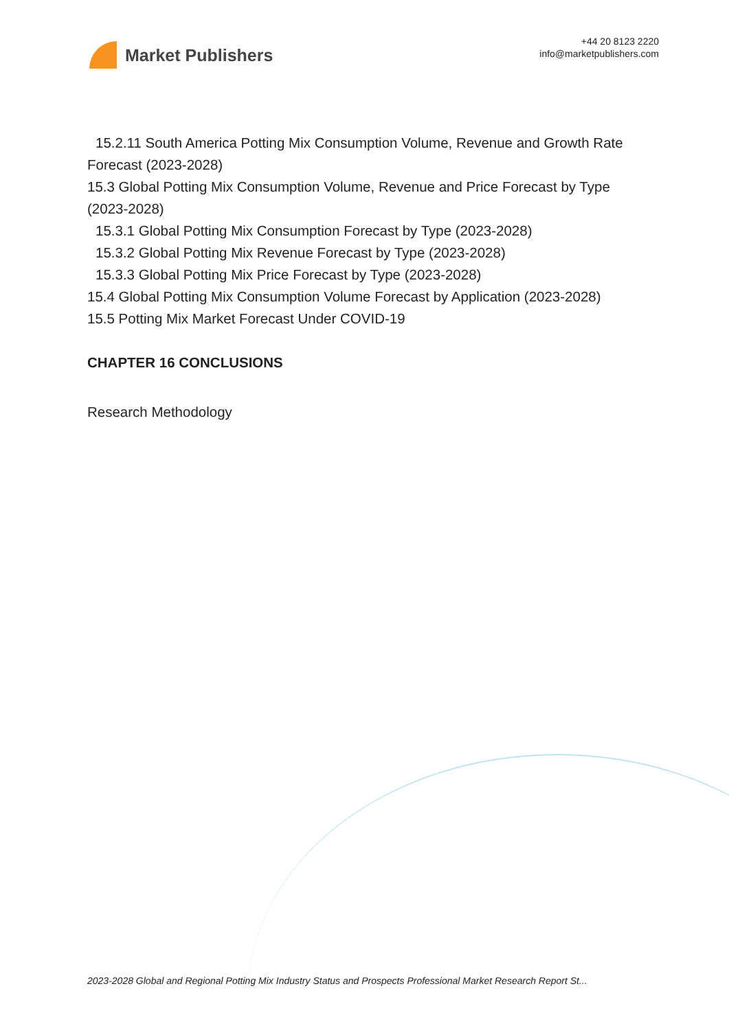Market Publishers
+44 20 8123 2220
info@marketpublishers.com
15.2.11 South America Potting Mix Consumption Volume, Revenue and Growth Rate
Forecast (2023-2028)
15.3 Global Potting Mix Consumption Volume, Revenue and Price Forecast by Type (2023-2028)
15.3.1 Global Potting Mix Consumption Forecast by Type (2023-2028)
15.3.2 Global Potting Mix Revenue Forecast by Type (2023-2028)
15.3.3 Global Potting Mix Price Forecast by Type (2023-2028)
15.4 Global Potting Mix Consumption Volume Forecast by Application (2023-2028)
15.5 Potting Mix Market Forecast Under COVID-19
CHAPTER 16 CONCLUSIONS
Research Methodology
2023-2028 Global and Regional Potting Mix Industry Status and Prospects Professional Market Research Report St...